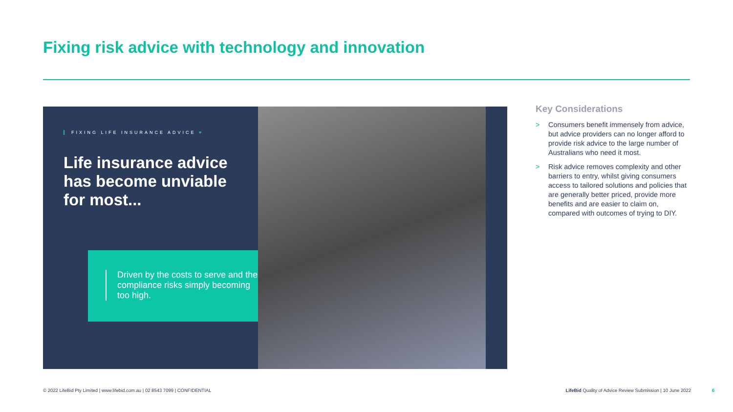Fixing risk advice with technology and innovation
FIXING LIFE INSURANCE ADVICE ♥
Life insurance advice has become unviable for most...
Driven by the costs to serve and the compliance risks simply becoming too high.
Key Considerations
> Consumers benefit immensely from advice, but advice providers can no longer afford to provide risk advice to the large number of Australians who need it most.
> Risk advice removes complexity and other barriers to entry, whilst giving consumers access to tailored solutions and policies that are generally better priced, provide more benefits and are easier to claim on, compared with outcomes of trying to DIY.
© 2022 LifeBid Pty Limited | www.lifebid.com.au | 02 8543 7099 | CONFIDENTIAL
LifeBid Quality of Advice Review Submission | 10 June 2022 6